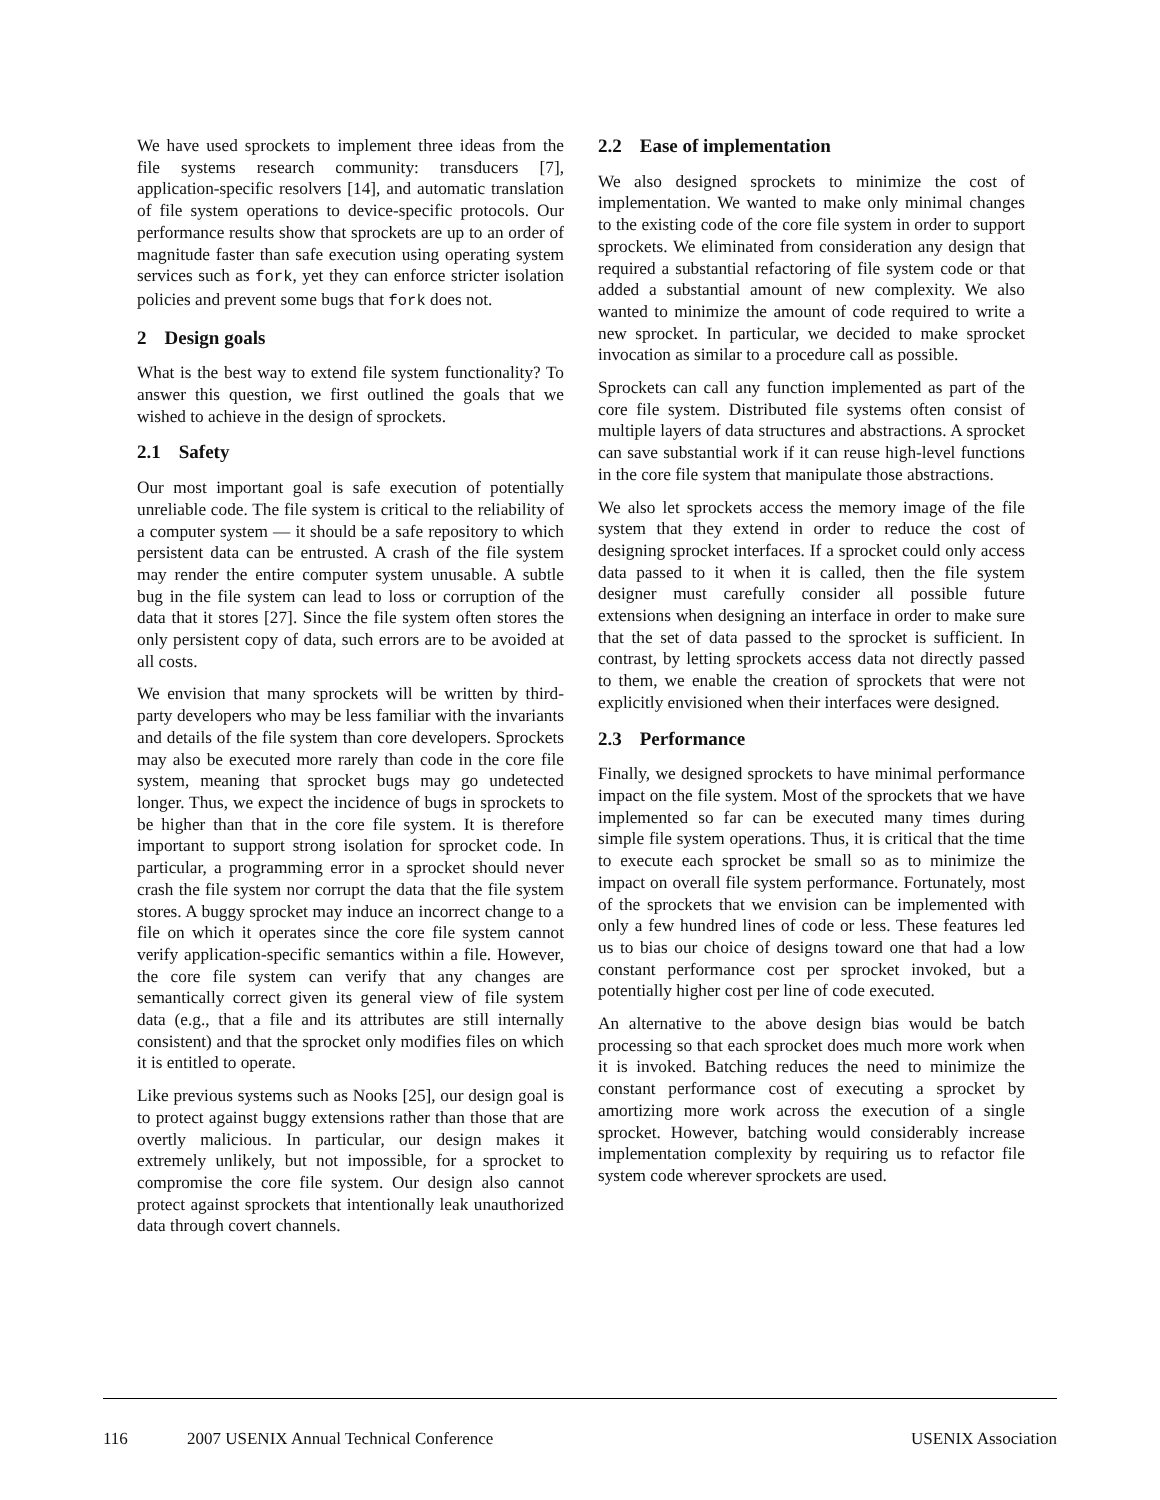We have used sprockets to implement three ideas from the file systems research community: transducers [7], application-specific resolvers [14], and automatic translation of file system operations to device-specific protocols. Our performance results show that sprockets are up to an order of magnitude faster than safe execution using operating system services such as fork, yet they can enforce stricter isolation policies and prevent some bugs that fork does not.
2 Design goals
What is the best way to extend file system functionality? To answer this question, we first outlined the goals that we wished to achieve in the design of sprockets.
2.1 Safety
Our most important goal is safe execution of potentially unreliable code. The file system is critical to the reliability of a computer system — it should be a safe repository to which persistent data can be entrusted. A crash of the file system may render the entire computer system unusable. A subtle bug in the file system can lead to loss or corruption of the data that it stores [27]. Since the file system often stores the only persistent copy of data, such errors are to be avoided at all costs.
We envision that many sprockets will be written by third-party developers who may be less familiar with the invariants and details of the file system than core developers. Sprockets may also be executed more rarely than code in the core file system, meaning that sprocket bugs may go undetected longer. Thus, we expect the incidence of bugs in sprockets to be higher than that in the core file system. It is therefore important to support strong isolation for sprocket code. In particular, a programming error in a sprocket should never crash the file system nor corrupt the data that the file system stores. A buggy sprocket may induce an incorrect change to a file on which it operates since the core file system cannot verify application-specific semantics within a file. However, the core file system can verify that any changes are semantically correct given its general view of file system data (e.g., that a file and its attributes are still internally consistent) and that the sprocket only modifies files on which it is entitled to operate.
Like previous systems such as Nooks [25], our design goal is to protect against buggy extensions rather than those that are overtly malicious. In particular, our design makes it extremely unlikely, but not impossible, for a sprocket to compromise the core file system. Our design also cannot protect against sprockets that intentionally leak unauthorized data through covert channels.
2.2 Ease of implementation
We also designed sprockets to minimize the cost of implementation. We wanted to make only minimal changes to the existing code of the core file system in order to support sprockets. We eliminated from consideration any design that required a substantial refactoring of file system code or that added a substantial amount of new complexity. We also wanted to minimize the amount of code required to write a new sprocket. In particular, we decided to make sprocket invocation as similar to a procedure call as possible.
Sprockets can call any function implemented as part of the core file system. Distributed file systems often consist of multiple layers of data structures and abstractions. A sprocket can save substantial work if it can reuse high-level functions in the core file system that manipulate those abstractions.
We also let sprockets access the memory image of the file system that they extend in order to reduce the cost of designing sprocket interfaces. If a sprocket could only access data passed to it when it is called, then the file system designer must carefully consider all possible future extensions when designing an interface in order to make sure that the set of data passed to the sprocket is sufficient. In contrast, by letting sprockets access data not directly passed to them, we enable the creation of sprockets that were not explicitly envisioned when their interfaces were designed.
2.3 Performance
Finally, we designed sprockets to have minimal performance impact on the file system. Most of the sprockets that we have implemented so far can be executed many times during simple file system operations. Thus, it is critical that the time to execute each sprocket be small so as to minimize the impact on overall file system performance. Fortunately, most of the sprockets that we envision can be implemented with only a few hundred lines of code or less. These features led us to bias our choice of designs toward one that had a low constant performance cost per sprocket invoked, but a potentially higher cost per line of code executed.
An alternative to the above design bias would be batch processing so that each sprocket does much more work when it is invoked. Batching reduces the need to minimize the constant performance cost of executing a sprocket by amortizing more work across the execution of a single sprocket. However, batching would considerably increase implementation complexity by requiring us to refactor file system code wherever sprockets are used.
116 2007 USENIX Annual Technical Conference USENIX Association